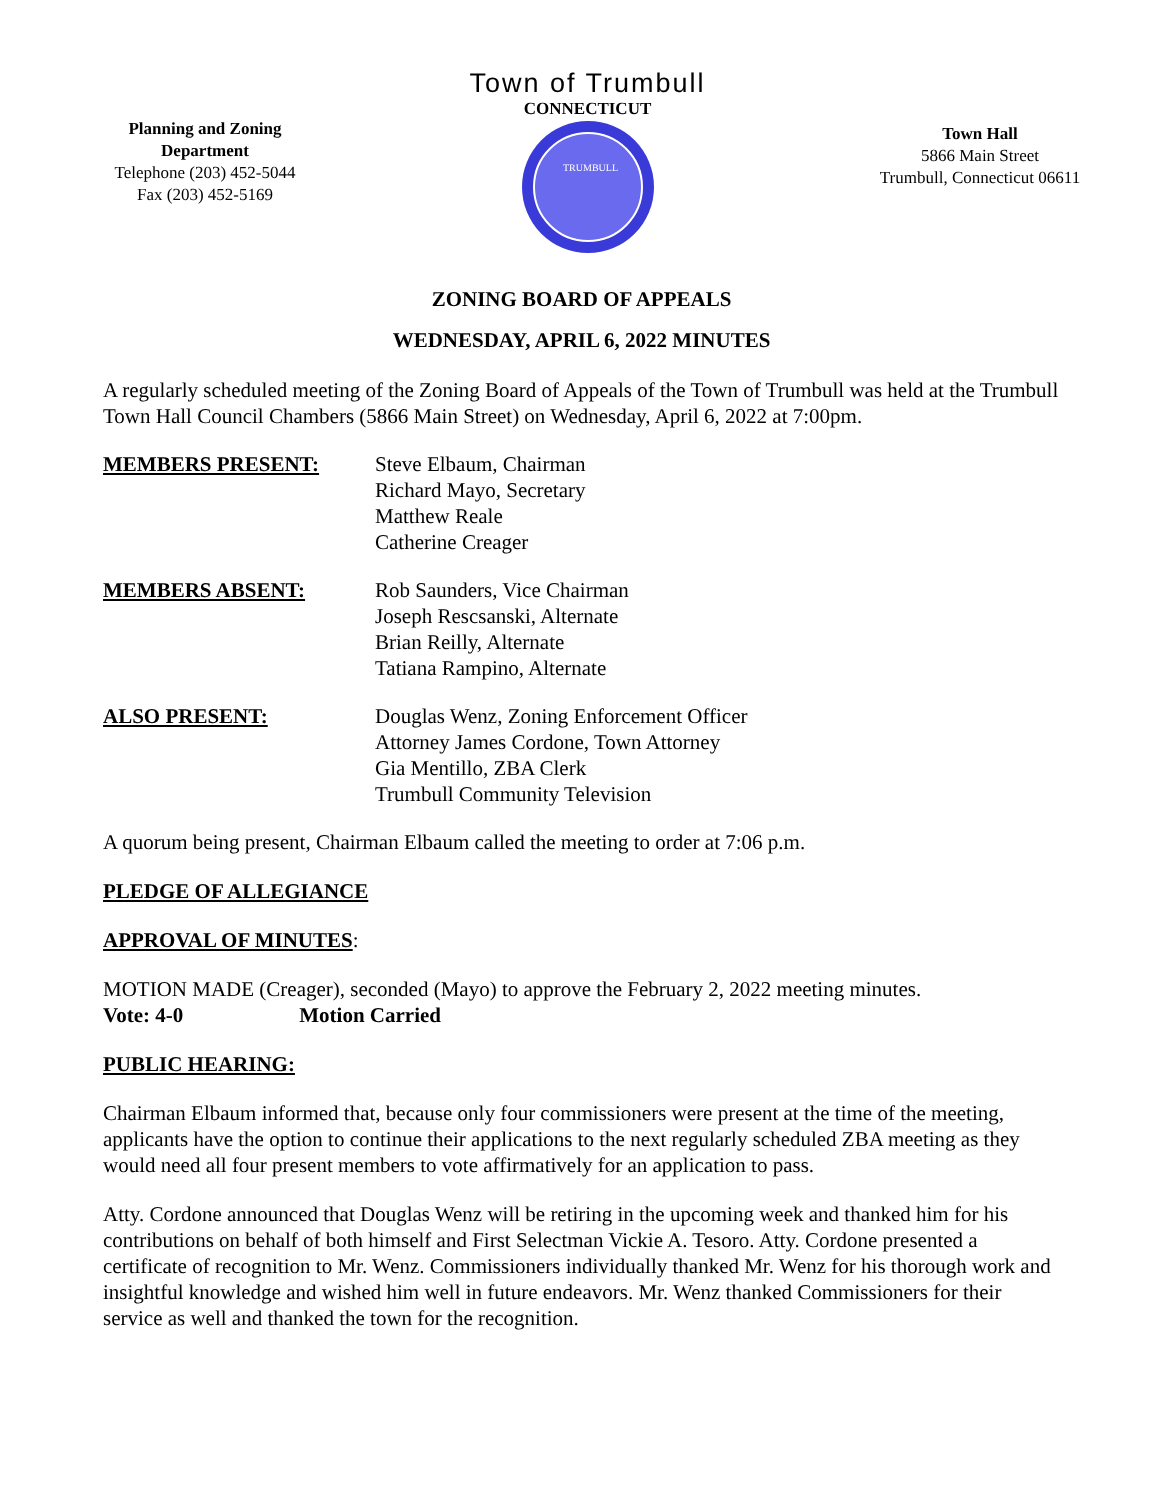Planning and Zoning Department
Telephone (203) 452-5044
Fax (203) 452-5169
Town of Trumbull
CONNECTICUT
TRUMBULL
Town Hall
5866 Main Street
Trumbull, Connecticut 06611
ZONING BOARD OF APPEALS
WEDNESDAY, APRIL 6, 2022 MINUTES
A regularly scheduled meeting of the Zoning Board of Appeals of the Town of Trumbull was held at the Trumbull Town Hall Council Chambers (5866 Main Street) on Wednesday, April 6, 2022 at 7:00pm.
MEMBERS PRESENT: Steve Elbaum, Chairman
Richard Mayo, Secretary
Matthew Reale
Catherine Creager
MEMBERS ABSENT: Rob Saunders, Vice Chairman
Joseph Rescsanski, Alternate
Brian Reilly, Alternate
Tatiana Rampino, Alternate
ALSO PRESENT: Douglas Wenz, Zoning Enforcement Officer
Attorney James Cordone, Town Attorney
Gia Mentillo, ZBA Clerk
Trumbull Community Television
A quorum being present, Chairman Elbaum called the meeting to order at 7:06 p.m.
PLEDGE OF ALLEGIANCE
APPROVAL OF MINUTES:
MOTION MADE (Creager), seconded (Mayo) to approve the February 2, 2022 meeting minutes.
Vote: 4-0 Motion Carried
PUBLIC HEARING:
Chairman Elbaum informed that, because only four commissioners were present at the time of the meeting, applicants have the option to continue their applications to the next regularly scheduled ZBA meeting as they would need all four present members to vote affirmatively for an application to pass.
Atty. Cordone announced that Douglas Wenz will be retiring in the upcoming week and thanked him for his contributions on behalf of both himself and First Selectman Vickie A. Tesoro. Atty. Cordone presented a certificate of recognition to Mr. Wenz. Commissioners individually thanked Mr. Wenz for his thorough work and insightful knowledge and wished him well in future endeavors. Mr. Wenz thanked Commissioners for their service as well and thanked the town for the recognition.